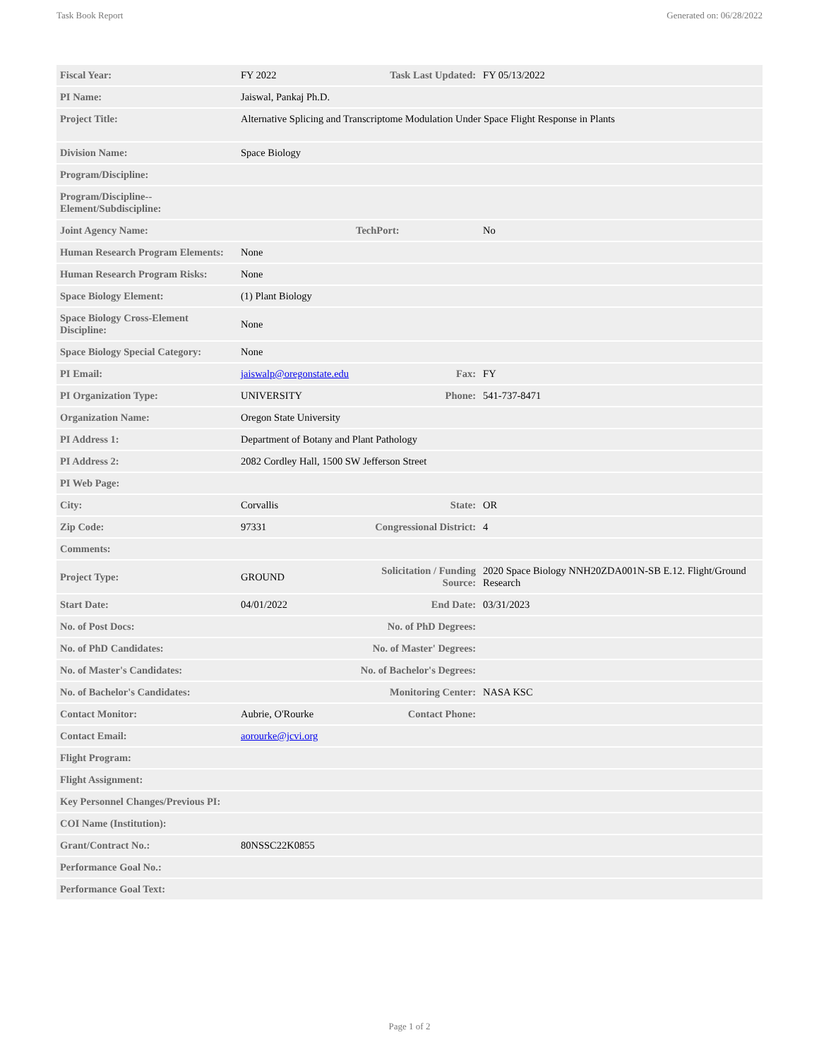Task Book Report Generated on: 06/28/2022
| Fiscal Year: | FY 2022 | Task Last Updated: | FY 05/13/2022 |
| PI Name: | Jaiswal, Pankaj Ph.D. | | |
| Project Title: | Alternative Splicing and Transcriptome Modulation Under Space Flight Response in Plants | | |
| Division Name: | Space Biology | | |
| Program/Discipline: | | | |
| Program/Discipline-- Element/Subdiscipline: | | | |
| Joint Agency Name: | | TechPort: | No |
| Human Research Program Elements: | None | | |
| Human Research Program Risks: | None | | |
| Space Biology Element: | (1) Plant Biology | | |
| Space Biology Cross-Element Discipline: | None | | |
| Space Biology Special Category: | None | | |
| PI Email: | jaiswalp@oregonstate.edu | Fax: | FY |
| PI Organization Type: | UNIVERSITY | Phone: | 541-737-8471 |
| Organization Name: | Oregon State University | | |
| PI Address 1: | Department of Botany and Plant Pathology | | |
| PI Address 2: | 2082 Cordley Hall, 1500 SW Jefferson Street | | |
| PI Web Page: | | | |
| City: | Corvallis | State: | OR |
| Zip Code: | 97331 | Congressional District: | 4 |
| Comments: | | | |
| Project Type: | GROUND | Solicitation / Funding Source: | 2020 Space Biology NNH20ZDA001N-SB E.12. Flight/Ground Research |
| Start Date: | 04/01/2022 | End Date: | 03/31/2023 |
| No. of Post Docs: | | No. of PhD Degrees: | |
| No. of PhD Candidates: | | No. of Master' Degrees: | |
| No. of Master's Candidates: | | No. of Bachelor's Degrees: | |
| No. of Bachelor's Candidates: | | Monitoring Center: | NASA KSC |
| Contact Monitor: | Aubrie, O'Rourke | Contact Phone: | |
| Contact Email: | aorourke@jcvi.org | | |
| Flight Program: | | | |
| Flight Assignment: | | | |
| Key Personnel Changes/Previous PI: | | | |
| COI Name (Institution): | | | |
| Grant/Contract No.: | 80NSSC22K0855 | | |
| Performance Goal No.: | | | |
| Performance Goal Text: | | | |
Page 1 of 2